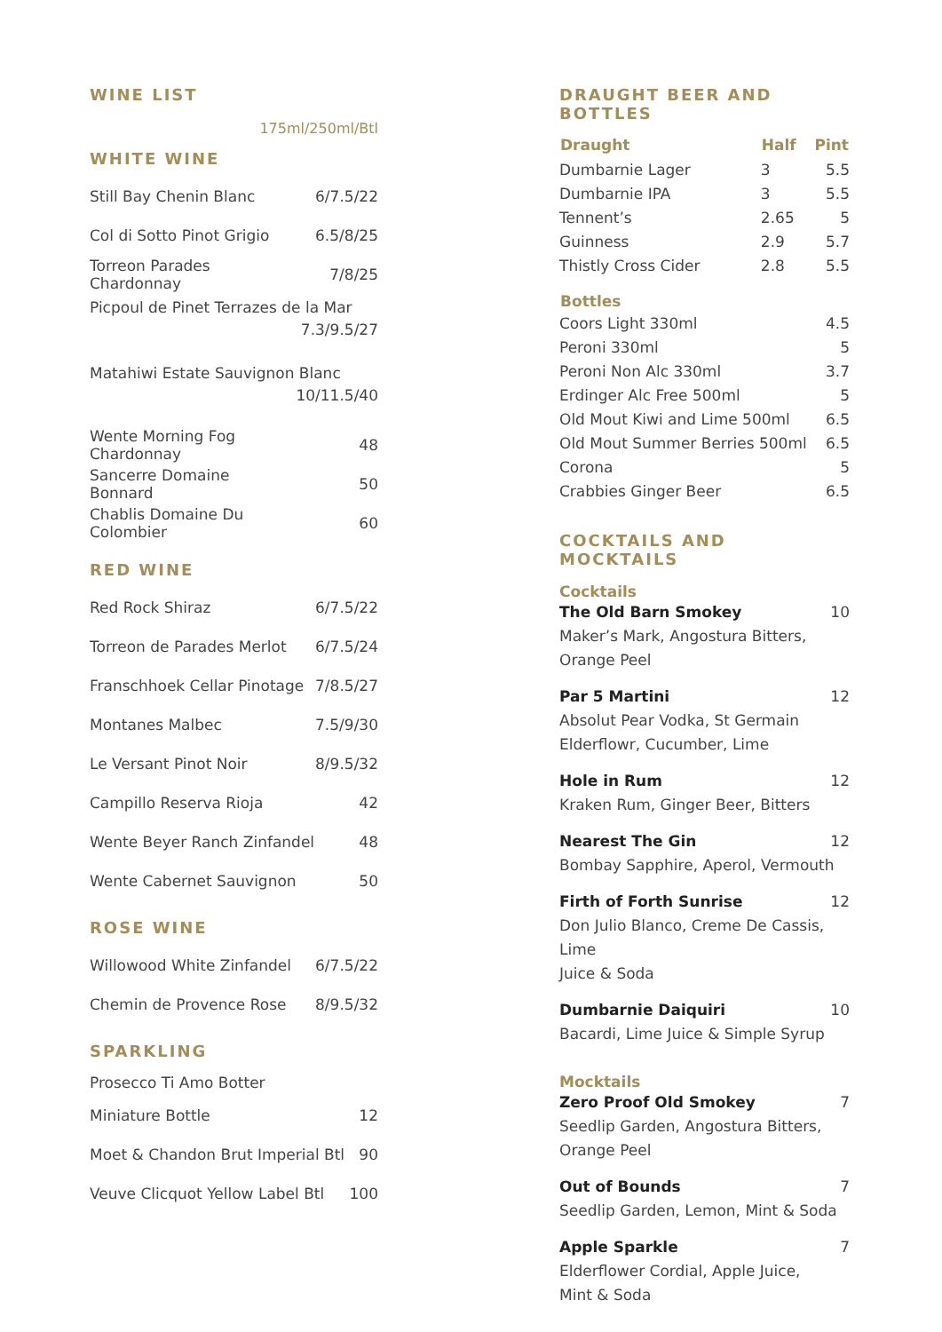WINE LIST
175ml/250ml/Btl
WHITE WINE
| Still Bay Chenin Blanc | 6/7.5/22 |
| Col di Sotto Pinot Grigio | 6.5/8/25 |
| Torreon Parades Chardonnay | 7/8/25 |
| Picpoul de Pinet Terrazes de la Mar | |
| | 7.3/9.5/27 |
| Matahiwi Estate Sauvignon Blanc | |
| | 10/11.5/40 |
| Wente Morning Fog Chardonnay | 48 |
| Sancerre Domaine Bonnard | 50 |
| Chablis Domaine Du Colombier | 60 |
RED WINE
| Red Rock Shiraz | 6/7.5/22 |
| Torreon de Parades Merlot | 6/7.5/24 |
| Franschhoek Cellar Pinotage | 7/8.5/27 |
| Montanes Malbec | 7.5/9/30 |
| Le Versant Pinot Noir | 8/9.5/32 |
| Campillo Reserva Rioja | 42 |
| Wente Beyer Ranch Zinfandel | 48 |
| Wente Cabernet Sauvignon | 50 |
ROSE WINE
| Willowood White Zinfandel | 6/7.5/22 |
| Chemin de Provence Rose | 8/9.5/32 |
SPARKLING
| Prosecco Ti Amo Botter | |
| Miniature Bottle | 12 |
| Moet & Chandon Brut Imperial Btl | 90 |
| Veuve Clicquot Yellow Label Btl | 100 |
DRAUGHT BEER AND BOTTLES
| Draught | Half | Pint |
| --- | --- | --- |
| Dumbarnie Lager | 3 | 5.5 |
| Dumbarnie IPA | 3 | 5.5 |
| Tennent’s | 2.65 | 5 |
| Guinness | 2.9 | 5.7 |
| Thistly Cross Cider | 2.8 | 5.5 |
| Bottles | | |
| Coors Light 330ml | | 4.5 |
| Peroni 330ml | | 5 |
| Peroni Non Alc 330ml | | 3.7 |
| Erdinger Alc Free 500ml | | 5 |
| Old Mout Kiwi and Lime 500ml | | 6.5 |
| Old Mout Summer Berries 500ml | | 6.5 |
| Corona | | 5 |
| Crabbies Ginger Beer | | 6.5 |
COCKTAILS AND MOCKTAILS
Cocktails
The Old Barn Smokey 10
Maker’s Mark, Angostura Bitters,
Orange Peel
Par 5 Martini 12
Absolut Pear Vodka, St Germain
Elderflowr, Cucumber, Lime
Hole in Rum 12
Kraken Rum, Ginger Beer, Bitters
Nearest The Gin 12
Bombay Sapphire, Aperol, Vermouth
Firth of Forth Sunrise 12
Don Julio Blanco, Creme De Cassis, Lime
Juice & Soda
Dumbarnie Daiquiri 10
Bacardi, Lime Juice & Simple Syrup
Mocktails
Zero Proof Old Smokey 7
Seedlip Garden, Angostura Bitters,
Orange Peel
Out of Bounds 7
Seedlip Garden, Lemon, Mint & Soda
Apple Sparkle 7
Elderflower Cordial, Apple Juice,
Mint & Soda